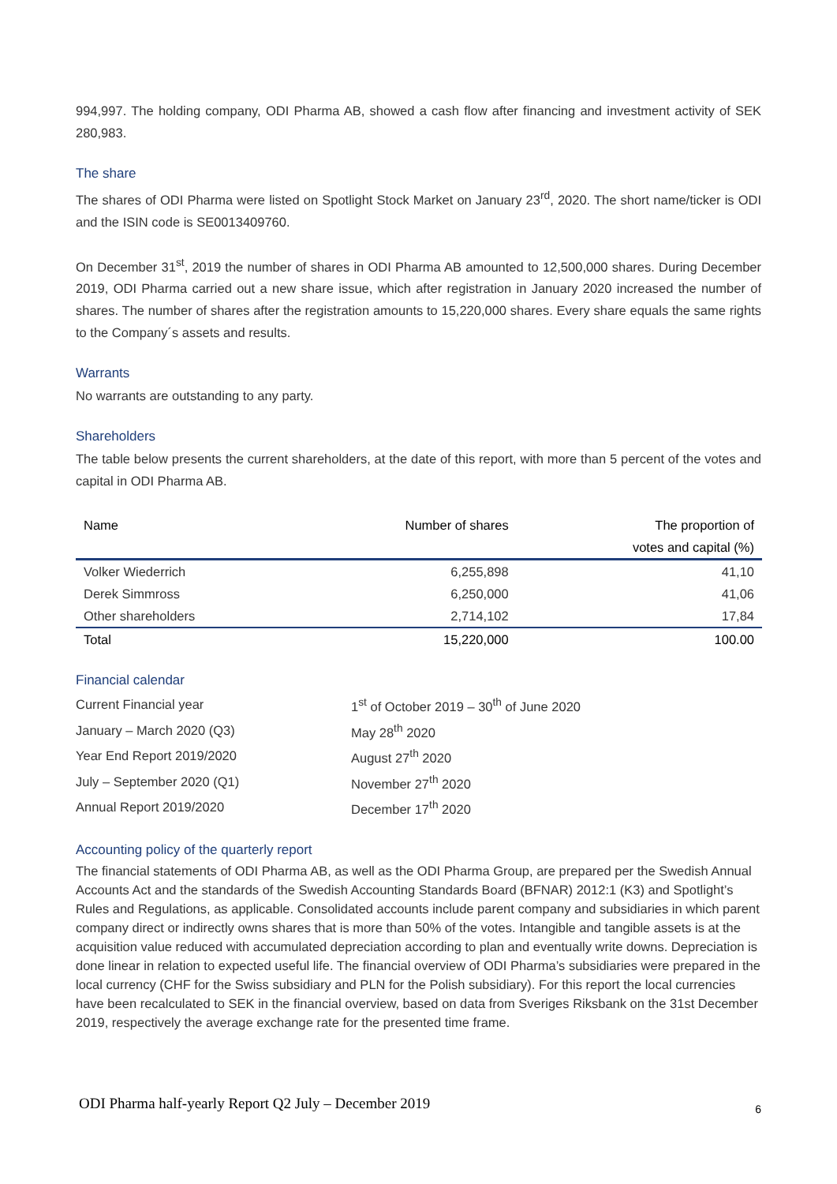994,997. The holding company, ODI Pharma AB, showed a cash flow after financing and investment activity of SEK 280,983.
The share
The shares of ODI Pharma were listed on Spotlight Stock Market on January 23<sup>rd</sup>, 2020. The short name/ticker is ODI and the ISIN code is SE0013409760.
On December 31<sup>st</sup>, 2019 the number of shares in ODI Pharma AB amounted to 12,500,000 shares. During December 2019, ODI Pharma carried out a new share issue, which after registration in January 2020 increased the number of shares. The number of shares after the registration amounts to 15,220,000 shares. Every share equals the same rights to the Company´s assets and results.
Warrants
No warrants are outstanding to any party.
Shareholders
The table below presents the current shareholders, at the date of this report, with more than 5 percent of the votes and capital in ODI Pharma AB.
| Name | Number of shares | The proportion of votes and capital (%) |
| --- | --- | --- |
| Volker Wiederrich | 6,255,898 | 41,10 |
| Derek Simmross | 6,250,000 | 41,06 |
| Other shareholders | 2,714,102 | 17,84 |
| Total | 15,220,000 | 100.00 |
Financial calendar
| Current Financial year | 1<sup>st</sup> of October 2019 – 30<sup>th</sup> of June 2020 |
| January – March 2020 (Q3) | May 28<sup>th</sup> 2020 |
| Year End Report 2019/2020 | August 27<sup>th</sup> 2020 |
| July – September 2020 (Q1) | November 27<sup>th</sup> 2020 |
| Annual Report 2019/2020 | December 17<sup>th</sup> 2020 |
Accounting policy of the quarterly report
The financial statements of ODI Pharma AB, as well as the ODI Pharma Group, are prepared per the Swedish Annual Accounts Act and the standards of the Swedish Accounting Standards Board (BFNAR) 2012:1 (K3) and Spotlight’s Rules and Regulations, as applicable. Consolidated accounts include parent company and subsidiaries in which parent company direct or indirectly owns shares that is more than 50% of the votes. Intangible and tangible assets is at the acquisition value reduced with accumulated depreciation according to plan and eventually write downs. Depreciation is done linear in relation to expected useful life. The financial overview of ODI Pharma’s subsidiaries were prepared in the local currency (CHF for the Swiss subsidiary and PLN for the Polish subsidiary). For this report the local currencies have been recalculated to SEK in the financial overview, based on data from Sveriges Riksbank on the 31st December 2019, respectively the average exchange rate for the presented time frame.
ODI Pharma half-yearly Report Q2 July – December 2019 6